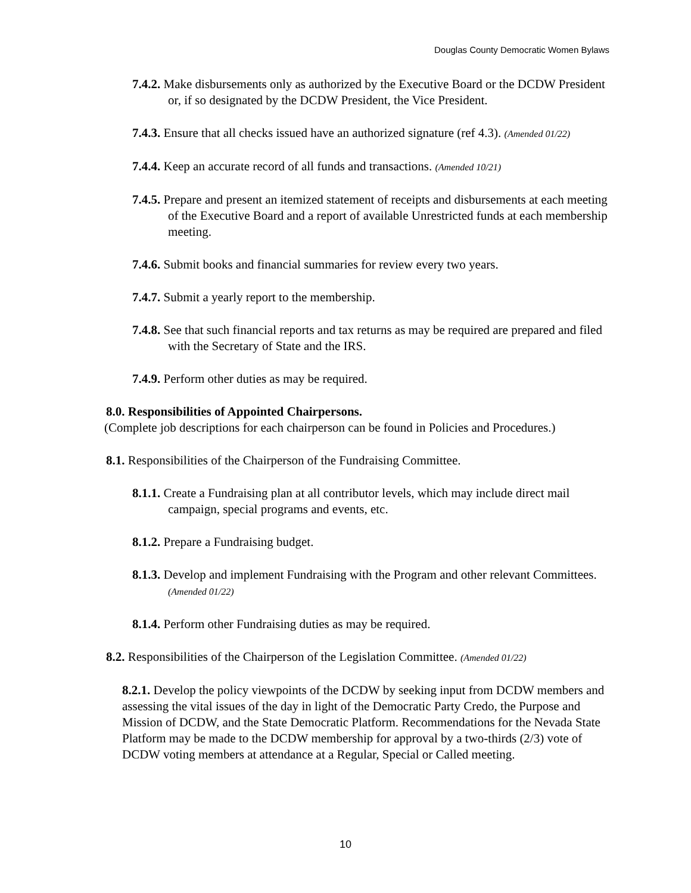Douglas County Democratic Women Bylaws
7.4.2. Make disbursements only as authorized by the Executive Board or the DCDW President or, if so designated by the DCDW President, the Vice President.
7.4.3. Ensure that all checks issued have an authorized signature (ref 4.3). (Amended 01/22)
7.4.4. Keep an accurate record of all funds and transactions. (Amended 10/21)
7.4.5. Prepare and present an itemized statement of receipts and disbursements at each meeting of the Executive Board and a report of available Unrestricted funds at each membership meeting.
7.4.6. Submit books and financial summaries for review every two years.
7.4.7. Submit a yearly report to the membership.
7.4.8. See that such financial reports and tax returns as may be required are prepared and filed with the Secretary of State and the IRS.
7.4.9. Perform other duties as may be required.
8.0. Responsibilities of Appointed Chairpersons.
(Complete job descriptions for each chairperson can be found in Policies and Procedures.)
8.1. Responsibilities of the Chairperson of the Fundraising Committee.
8.1.1. Create a Fundraising plan at all contributor levels, which may include direct mail campaign, special programs and events, etc.
8.1.2. Prepare a Fundraising budget.
8.1.3. Develop and implement Fundraising with the Program and other relevant Committees. (Amended 01/22)
8.1.4. Perform other Fundraising duties as may be required.
8.2. Responsibilities of the Chairperson of the Legislation Committee. (Amended 01/22)
8.2.1. Develop the policy viewpoints of the DCDW by seeking input from DCDW members and assessing the vital issues of the day in light of the Democratic Party Credo, the Purpose and Mission of DCDW, and the State Democratic Platform. Recommendations for the Nevada State Platform may be made to the DCDW membership for approval by a two-thirds (2/3) vote of DCDW voting members at attendance at a Regular, Special or Called meeting.
10